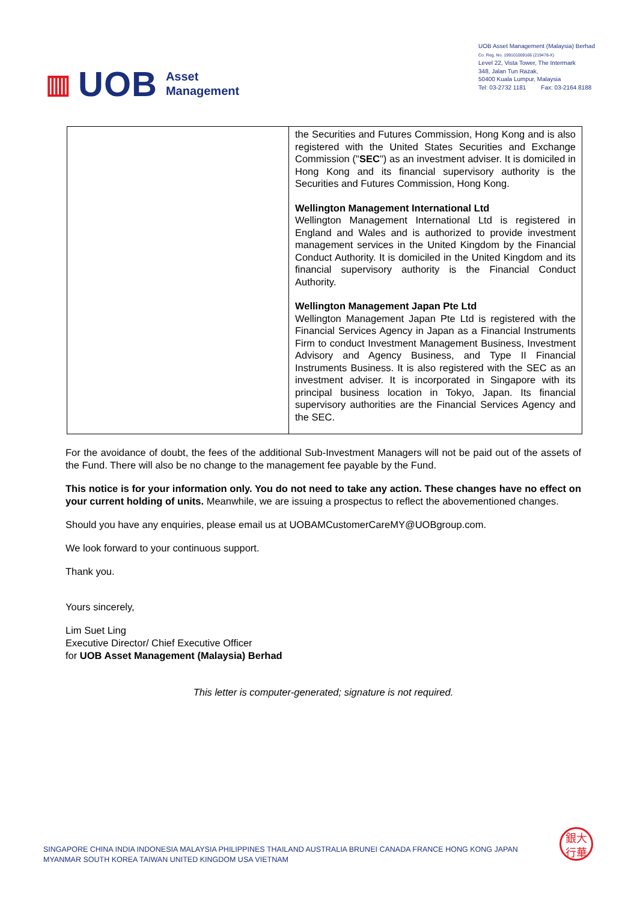▥ UOB Asset
Management
UOB Asset Management (Malaysia) Berhad
Co. Reg. No. 199101009166 (219478-X)
Level 22, Vista Tower, The Intermark
348, Jalan Tun Razak,
50400 Kuala Lumpur, Malaysia
Tel: 03-2732 1181 Fax: 03-2164 8188
| | the Securities and Futures Commission, Hong Kong and is also registered with the United States Securities and Exchange Commission (" SEC ") as an investment adviser. It is domiciled in Hong Kong and its financial supervisory authority is the Securities and Futures Commission, Hong Kong. Wellington Management International Ltd Wellington Management International Ltd is registered in England and Wales and is authorized to provide investment management services in the United Kingdom by the Financial Conduct Authority. It is domiciled in the United Kingdom and its financial supervisory authority is the Financial Conduct Authority. Wellington Management Japan Pte Ltd Wellington Management Japan Pte Ltd is registered with the Financial Services Agency in Japan as a Financial Instruments Firm to conduct Investment Management Business, Investment Advisory and Agency Business, and Type II Financial Instruments Business. It is also registered with the SEC as an investment adviser. It is incorporated in Singapore with its principal business location in Tokyo, Japan. Its financial supervisory authorities are the Financial Services Agency and the SEC. |
For the avoidance of doubt, the fees of the additional Sub-Investment Managers will not be paid out of the assets of the Fund. There will also be no change to the management fee payable by the Fund.
This notice is for your information only. You do not need to take any action. These changes have no effect on your current holding of units. Meanwhile, we are issuing a prospectus to reflect the abovementioned changes.
Should you have any enquiries, please email us at UOBAMCustomerCareMY@UOBgroup.com.
We look forward to your continuous support.
Thank you.
Yours sincerely,
Lim Suet Ling
Executive Director/ Chief Executive Officer
for UOB Asset Management (Malaysia) Berhad
This letter is computer-generated; signature is not required.
SINGAPORE CHINA INDIA INDONESIA MALAYSIA PHILIPPINES THAILAND AUSTRALIA BRUNEI CANADA FRANCE HONG KONG JAPAN
MYANMAR SOUTH KOREA TAIWAN UNITED KINGDOM USA VIETNAM
銀大
行華